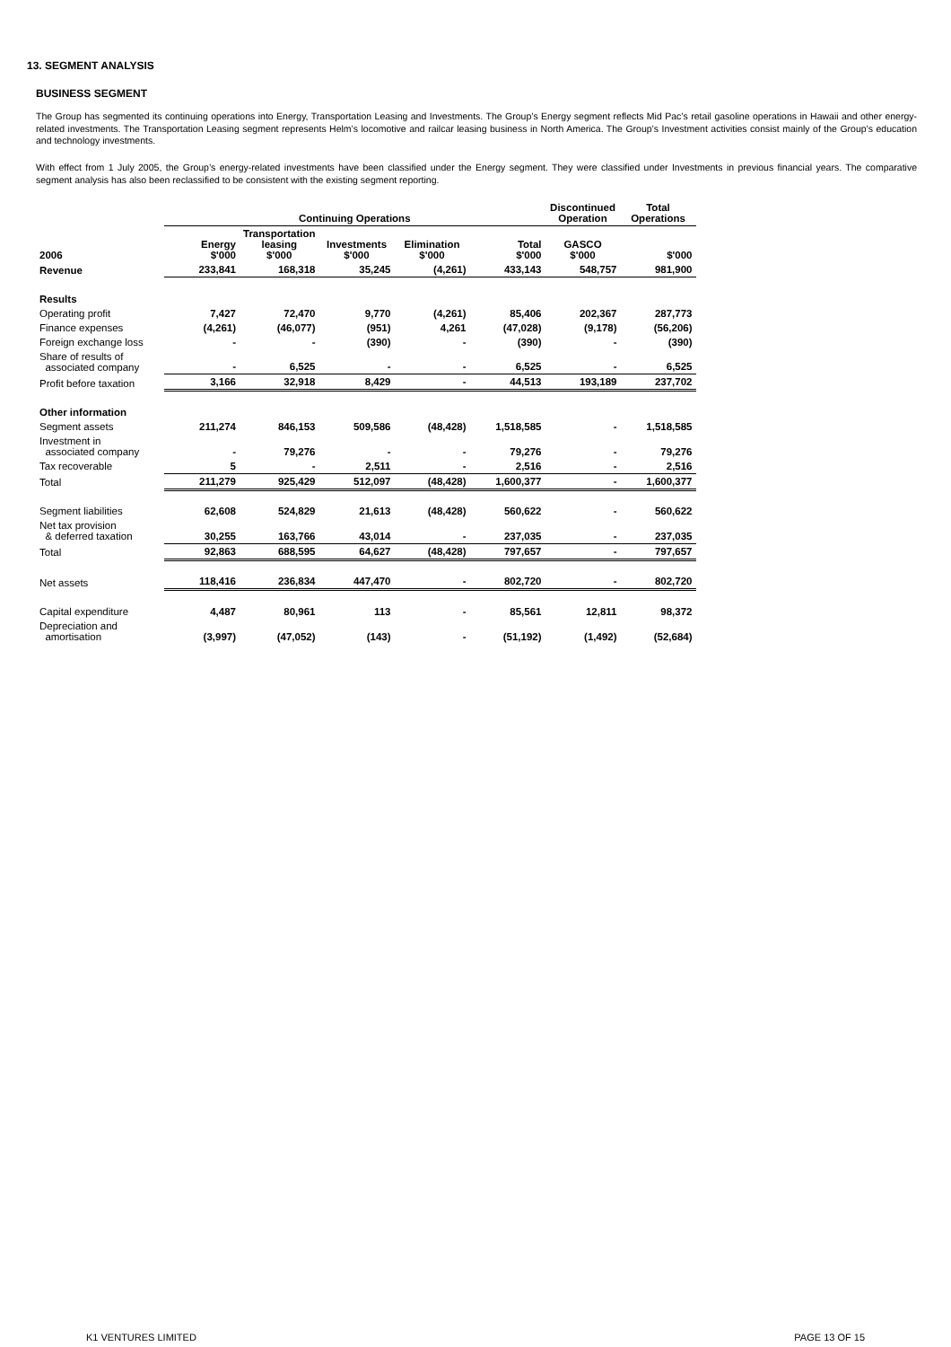13. SEGMENT ANALYSIS
BUSINESS SEGMENT
The Group has segmented its continuing operations into Energy, Transportation Leasing and Investments. The Group’s Energy segment reflects Mid Pac’s retail gasoline operations in Hawaii and other energy-related investments. The Transportation Leasing segment represents Helm’s locomotive and railcar leasing business in North America. The Group’s Investment activities consist mainly of the Group’s education and technology investments.
With effect from 1 July 2005, the Group’s energy-related investments have been classified under the Energy segment. They were classified under Investments in previous financial years. The comparative segment analysis has also been reclassified to be consistent with the existing segment reporting.
| | Continuing Operations | | | | | Discontinued Operation | Total Operations |
| --- | --- | --- | --- | --- | --- | --- | --- |
| 2006 | Energy $'000 | Transportation leasing $'000 | Investments $'000 | Elimination $'000 | Total $'000 | GASCO $'000 | $'000 |
| Revenue | 233,841 | 168,318 | 35,245 | (4,261) | 433,143 | 548,757 | 981,900 |
| Results | | | | | | | |
| Operating profit | 7,427 | 72,470 | 9,770 | (4,261) | 85,406 | 202,367 | 287,773 |
| Finance expenses | (4,261) | (46,077) | (951) | 4,261 | (47,028) | (9,178) | (56,206) |
| Foreign exchange loss | - | - | (390) | - | (390) | - | (390) |
| Share of results of associated company | - | 6,525 | - | - | 6,525 | - | 6,525 |
| Profit before taxation | 3,166 | 32,918 | 8,429 | - | 44,513 | 193,189 | 237,702 |
| Other information | | | | | | | |
| Segment assets | 211,274 | 846,153 | 509,586 | (48,428) | 1,518,585 | - | 1,518,585 |
| Investment in associated company | - | 79,276 | - | - | 79,276 | - | 79,276 |
| Tax recoverable | 5 | - | 2,511 | - | 2,516 | - | 2,516 |
| Total | 211,279 | 925,429 | 512,097 | (48,428) | 1,600,377 | - | 1,600,377 |
| Segment liabilities | 62,608 | 524,829 | 21,613 | (48,428) | 560,622 | - | 560,622 |
| Net tax provision & deferred taxation | 30,255 | 163,766 | 43,014 | - | 237,035 | - | 237,035 |
| Total | 92,863 | 688,595 | 64,627 | (48,428) | 797,657 | - | 797,657 |
| Net assets | 118,416 | 236,834 | 447,470 | - | 802,720 | - | 802,720 |
| Capital expenditure | 4,487 | 80,961 | 113 | - | 85,561 | 12,811 | 98,372 |
| Depreciation and amortisation | (3,997) | (47,052) | (143) | - | (51,192) | (1,492) | (52,684) |
K1 VENTURES LIMITED PAGE 13 OF 15